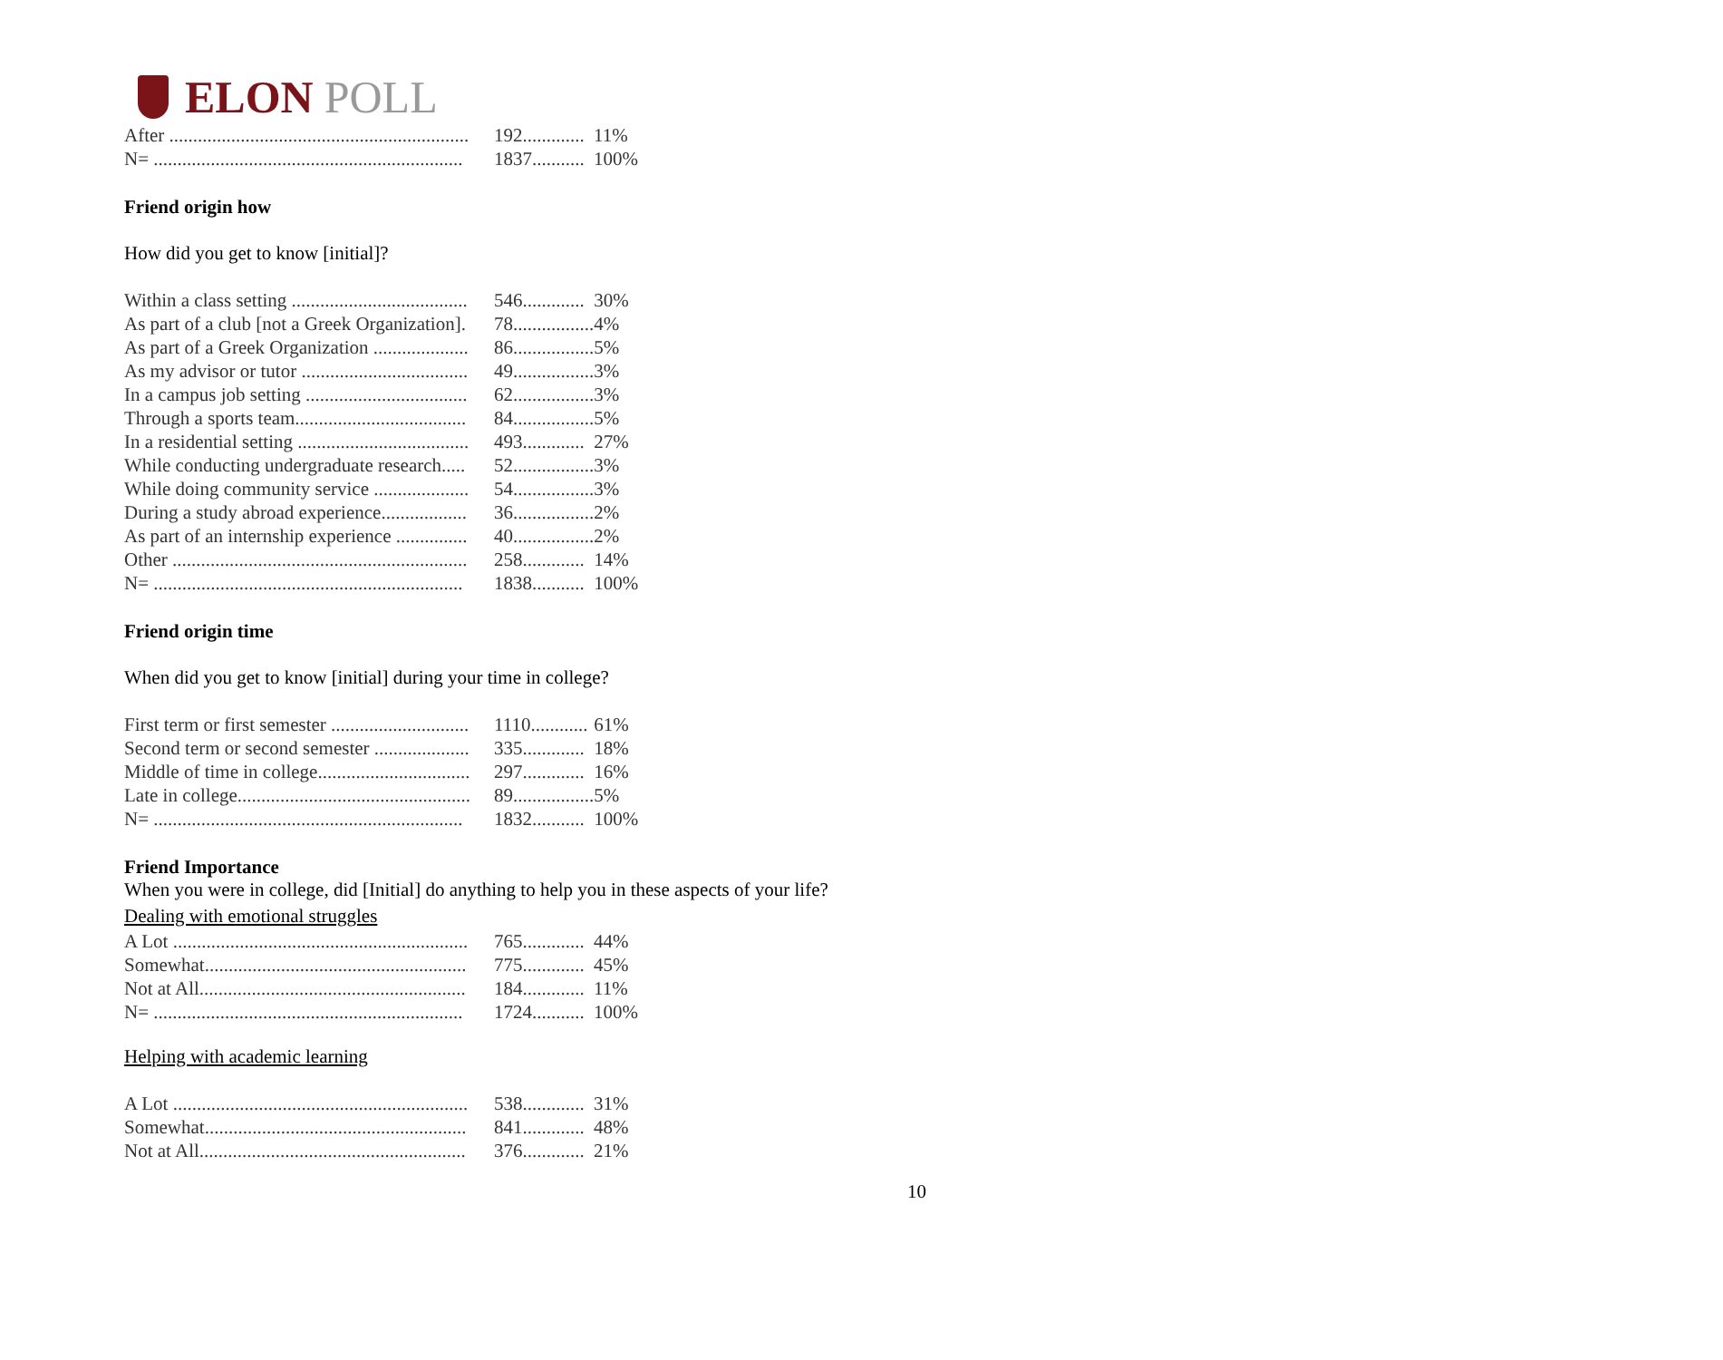ELON POLL
| After ............................................................... | 192............. | 11% |
| N= ................................................................. | 1837........... | 100% |
Friend origin how
How did you get to know [initial]?
| Within a class setting ..................................... | 546............. | 30% |
| As part of a club [not a Greek Organization]. | 78................. | 4% |
| As part of a Greek Organization .................... | 86................. | 5% |
| As my advisor or tutor ................................... | 49................. | 3% |
| In a campus job setting .................................. | 62................. | 3% |
| Through a sports team.................................... | 84................. | 5% |
| In a residential setting .................................... | 493............. | 27% |
| While conducting undergraduate research..... | 52................. | 3% |
| While doing community service .................... | 54................. | 3% |
| During a study abroad experience.................. | 36................. | 2% |
| As part of an internship experience ............... | 40................. | 2% |
| Other .............................................................. | 258............. | 14% |
| N= ................................................................. | 1838........... | 100% |
Friend origin time
When did you get to know [initial] during your time in college?
| First term or first semester ............................. | 1110............ | 61% |
| Second term or second semester .................... | 335............. | 18% |
| Middle of time in college................................ | 297............. | 16% |
| Late in college................................................. | 89................. | 5% |
| N= ................................................................. | 1832........... | 100% |
Friend Importance
When you were in college, did [Initial] do anything to help you in these aspects of your life?
Dealing with emotional struggles
| A Lot .............................................................. | 765............. | 44% |
| Somewhat....................................................... | 775............. | 45% |
| Not at All........................................................ | 184............. | 11% |
| N= ................................................................. | 1724........... | 100% |
Helping with academic learning
| A Lot .............................................................. | 538............. | 31% |
| Somewhat....................................................... | 841............. | 48% |
| Not at All........................................................ | 376............. | 21% |
10